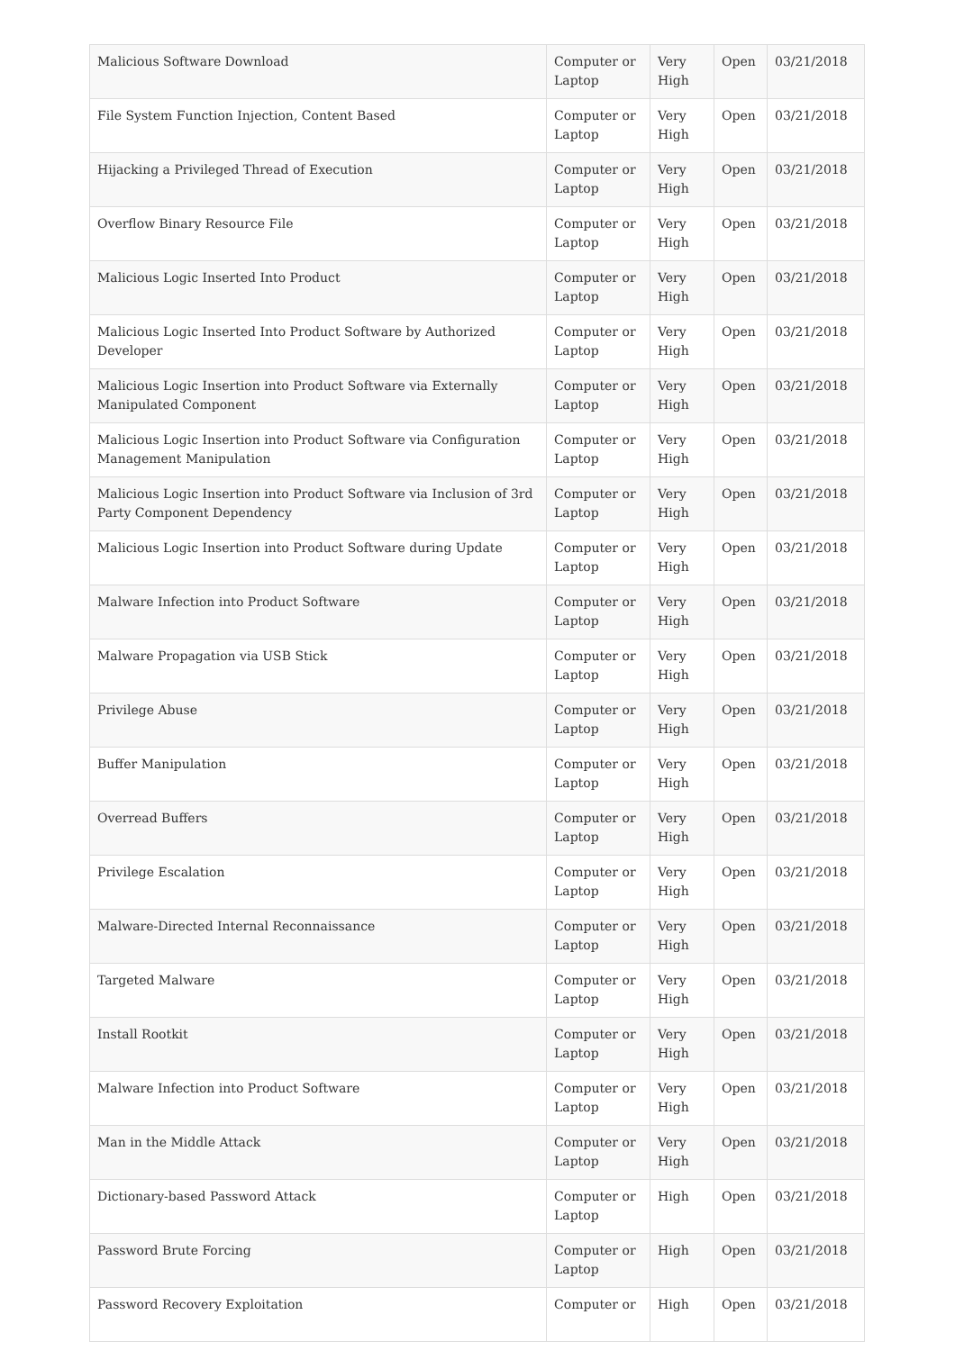| Malicious Software Download | Computer or Laptop | Very High | Open | 03/21/2018 |
| File System Function Injection, Content Based | Computer or Laptop | Very High | Open | 03/21/2018 |
| Hijacking a Privileged Thread of Execution | Computer or Laptop | Very High | Open | 03/21/2018 |
| Overflow Binary Resource File | Computer or Laptop | Very High | Open | 03/21/2018 |
| Malicious Logic Inserted Into Product | Computer or Laptop | Very High | Open | 03/21/2018 |
| Malicious Logic Inserted Into Product Software by Authorized Developer | Computer or Laptop | Very High | Open | 03/21/2018 |
| Malicious Logic Insertion into Product Software via Externally Manipulated Component | Computer or Laptop | Very High | Open | 03/21/2018 |
| Malicious Logic Insertion into Product Software via Configuration Management Manipulation | Computer or Laptop | Very High | Open | 03/21/2018 |
| Malicious Logic Insertion into Product Software via Inclusion of 3rd Party Component Dependency | Computer or Laptop | Very High | Open | 03/21/2018 |
| Malicious Logic Insertion into Product Software during Update | Computer or Laptop | Very High | Open | 03/21/2018 |
| Malware Infection into Product Software | Computer or Laptop | Very High | Open | 03/21/2018 |
| Malware Propagation via USB Stick | Computer or Laptop | Very High | Open | 03/21/2018 |
| Privilege Abuse | Computer or Laptop | Very High | Open | 03/21/2018 |
| Buffer Manipulation | Computer or Laptop | Very High | Open | 03/21/2018 |
| Overread Buffers | Computer or Laptop | Very High | Open | 03/21/2018 |
| Privilege Escalation | Computer or Laptop | Very High | Open | 03/21/2018 |
| Malware-Directed Internal Reconnaissance | Computer or Laptop | Very High | Open | 03/21/2018 |
| Targeted Malware | Computer or Laptop | Very High | Open | 03/21/2018 |
| Install Rootkit | Computer or Laptop | Very High | Open | 03/21/2018 |
| Malware Infection into Product Software | Computer or Laptop | Very High | Open | 03/21/2018 |
| Man in the Middle Attack | Computer or Laptop | Very High | Open | 03/21/2018 |
| Dictionary-based Password Attack | Computer or Laptop | High | Open | 03/21/2018 |
| Password Brute Forcing | Computer or Laptop | High | Open | 03/21/2018 |
| Password Recovery Exploitation | Computer or | High | Open | 03/21/2018 |